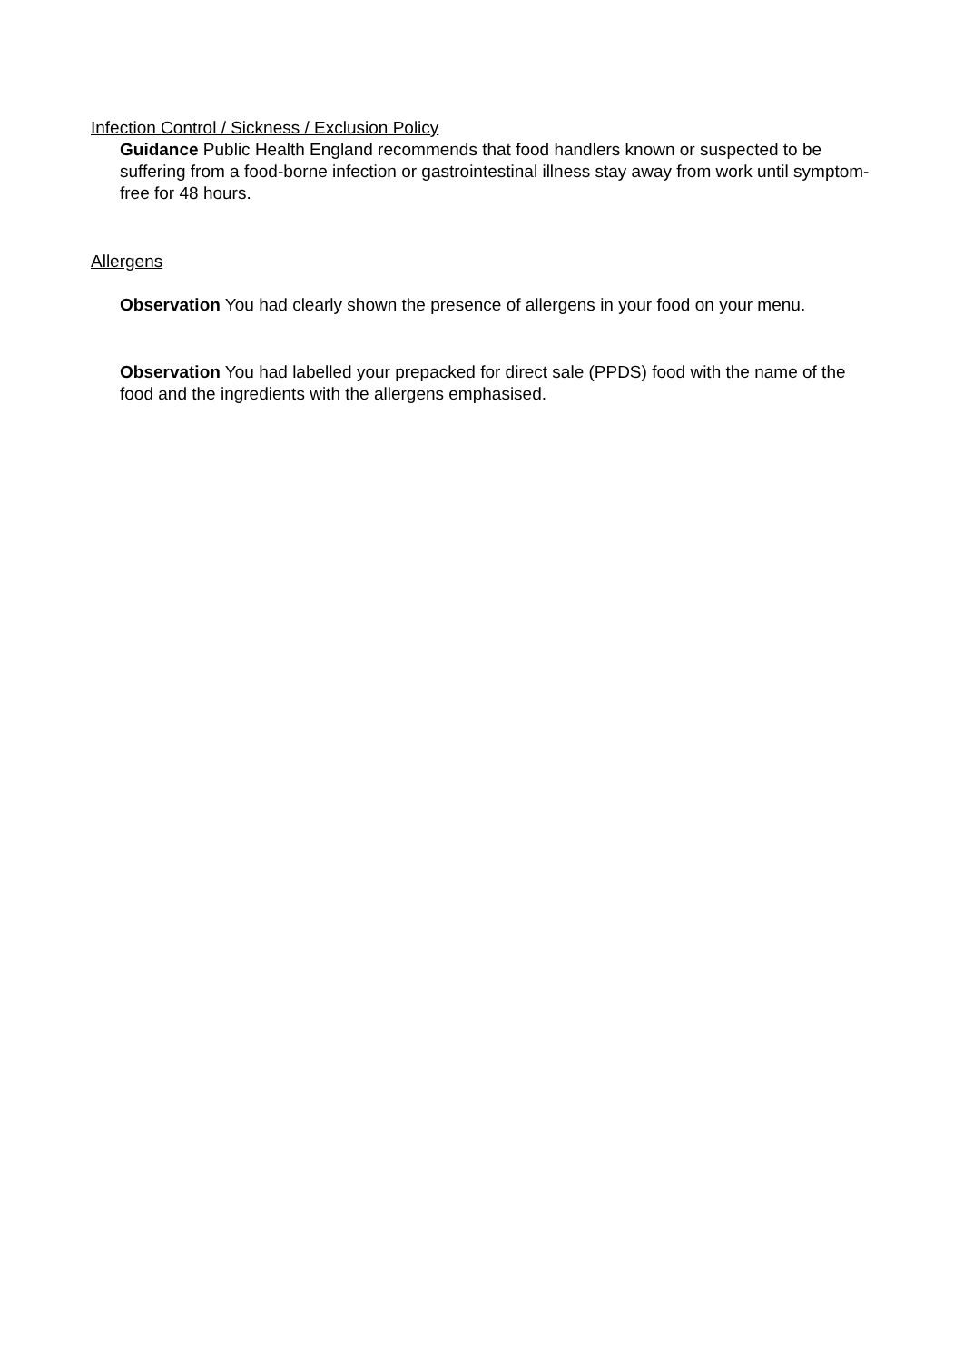Infection Control / Sickness / Exclusion Policy
Guidance Public Health England recommends that food handlers known or suspected to be suffering from a food-borne infection or gastrointestinal illness stay away from work until symptom-free for 48 hours.
Allergens
Observation You had clearly shown the presence of allergens in your food on your menu.
Observation You had labelled your prepacked for direct sale (PPDS) food with the name of the food and the ingredients with the allergens emphasised.